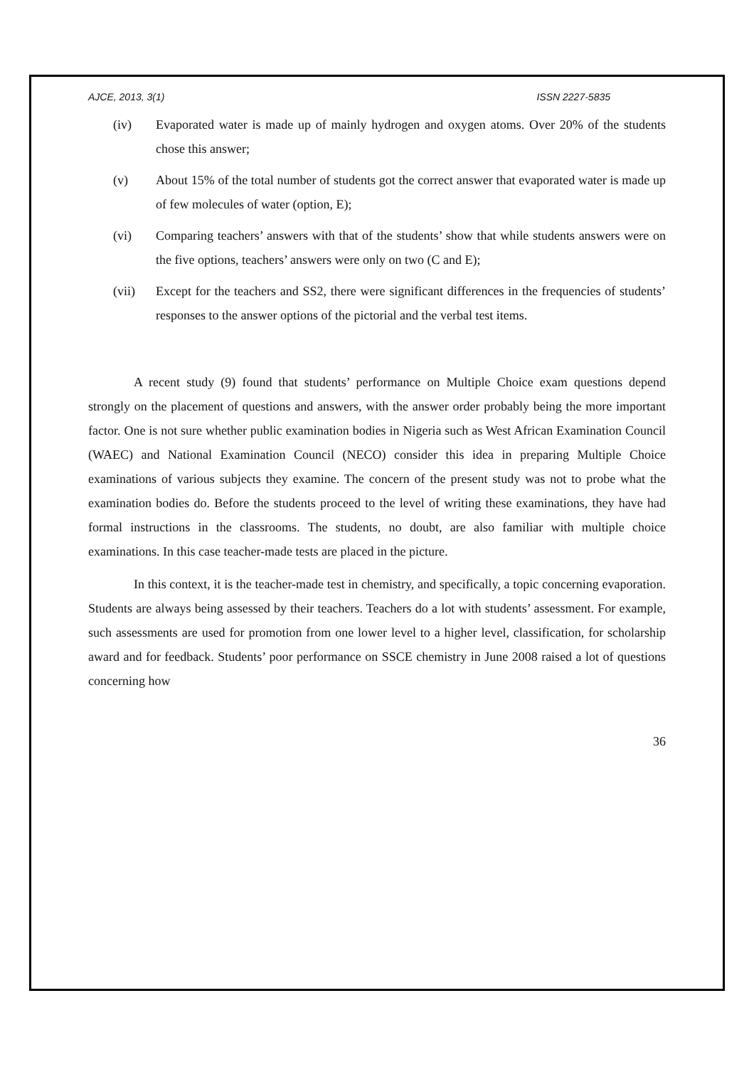AJCE, 2013, 3(1) ISSN 2227-5835
(iv) Evaporated water is made up of mainly hydrogen and oxygen atoms. Over 20% of the students chose this answer;
(v) About 15% of the total number of students got the correct answer that evaporated water is made up of few molecules of water (option, E);
(vi) Comparing teachers’ answers with that of the students’ show that while students answers were on the five options, teachers’ answers were only on two (C and E);
(vii) Except for the teachers and SS2, there were significant differences in the frequencies of students’ responses to the answer options of the pictorial and the verbal test items.
A recent study (9) found that students’ performance on Multiple Choice exam questions depend strongly on the placement of questions and answers, with the answer order probably being the more important factor. One is not sure whether public examination bodies in Nigeria such as West African Examination Council (WAEC) and National Examination Council (NECO) consider this idea in preparing Multiple Choice examinations of various subjects they examine. The concern of the present study was not to probe what the examination bodies do. Before the students proceed to the level of writing these examinations, they have had formal instructions in the classrooms. The students, no doubt, are also familiar with multiple choice examinations. In this case teacher-made tests are placed in the picture.
In this context, it is the teacher-made test in chemistry, and specifically, a topic concerning evaporation. Students are always being assessed by their teachers. Teachers do a lot with students’ assessment. For example, such assessments are used for promotion from one lower level to a higher level, classification, for scholarship award and for feedback. Students’ poor performance on SSCE chemistry in June 2008 raised a lot of questions concerning how
36